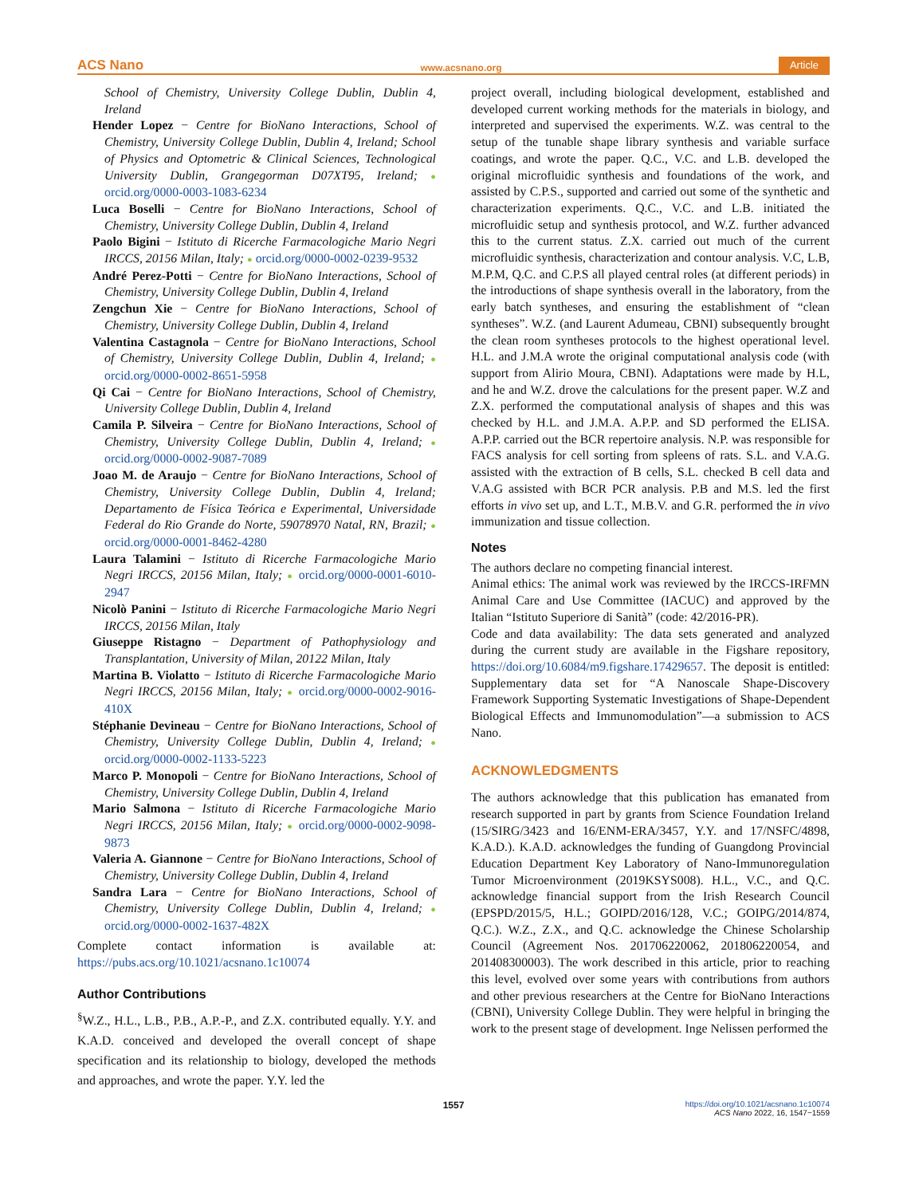ACS Nano www.acsnano.org Article
School of Chemistry, University College Dublin, Dublin 4, Ireland
Hender Lopez − Centre for BioNano Interactions, School of Chemistry, University College Dublin, Dublin 4, Ireland; School of Physics and Optometric & Clinical Sciences, Technological University Dublin, Grangegorman D07XT95, Ireland; ● orcid.org/0000-0003-1083-6234
Luca Boselli − Centre for BioNano Interactions, School of Chemistry, University College Dublin, Dublin 4, Ireland
Paolo Bigini − Istituto di Ricerche Farmacologiche Mario Negri IRCCS, 20156 Milan, Italy; ● orcid.org/0000-0002-0239-9532
André Perez-Potti − Centre for BioNano Interactions, School of Chemistry, University College Dublin, Dublin 4, Ireland
Zengchun Xie − Centre for BioNano Interactions, School of Chemistry, University College Dublin, Dublin 4, Ireland
Valentina Castagnola − Centre for BioNano Interactions, School of Chemistry, University College Dublin, Dublin 4, Ireland; ● orcid.org/0000-0002-8651-5958
Qi Cai − Centre for BioNano Interactions, School of Chemistry, University College Dublin, Dublin 4, Ireland
Camila P. Silveira − Centre for BioNano Interactions, School of Chemistry, University College Dublin, Dublin 4, Ireland; ● orcid.org/0000-0002-9087-7089
Joao M. de Araujo − Centre for BioNano Interactions, School of Chemistry, University College Dublin, Dublin 4, Ireland; Departamento de Física Teórica e Experimental, Universidade Federal do Rio Grande do Norte, 59078970 Natal, RN, Brazil; ● orcid.org/0000-0001-8462-4280
Laura Talamini − Istituto di Ricerche Farmacologiche Mario Negri IRCCS, 20156 Milan, Italy; ● orcid.org/0000-0001-6010-2947
Nicolò Panini − Istituto di Ricerche Farmacologiche Mario Negri IRCCS, 20156 Milan, Italy
Giuseppe Ristagno − Department of Pathophysiology and Transplantation, University of Milan, 20122 Milan, Italy
Martina B. Violatto − Istituto di Ricerche Farmacologiche Mario Negri IRCCS, 20156 Milan, Italy; ● orcid.org/0000-0002-9016-410X
Stéphanie Devineau − Centre for BioNano Interactions, School of Chemistry, University College Dublin, Dublin 4, Ireland; ● orcid.org/0000-0002-1133-5223
Marco P. Monopoli − Centre for BioNano Interactions, School of Chemistry, University College Dublin, Dublin 4, Ireland
Mario Salmona − Istituto di Ricerche Farmacologiche Mario Negri IRCCS, 20156 Milan, Italy; ● orcid.org/0000-0002-9098-9873
Valeria A. Giannone − Centre for BioNano Interactions, School of Chemistry, University College Dublin, Dublin 4, Ireland
Sandra Lara − Centre for BioNano Interactions, School of Chemistry, University College Dublin, Dublin 4, Ireland; ● orcid.org/0000-0002-1637-482X
Complete contact information is available at: https://pubs.acs.org/10.1021/acsnano.1c10074
Author Contributions
<sup>§</sup> W.Z., H.L., L.B., P.B., A.P.-P., and Z.X. contributed equally. Y.Y. and K.A.D. conceived and developed the overall concept of shape specification and its relationship to biology, developed the methods and approaches, and wrote the paper. Y.Y. led the
project overall, including biological development, established and developed current working methods for the materials in biology, and interpreted and supervised the experiments. W.Z. was central to the setup of the tunable shape library synthesis and variable surface coatings, and wrote the paper. Q.C., V.C. and L.B. developed the original microfluidic synthesis and foundations of the work, and assisted by C.P.S., supported and carried out some of the synthetic and characterization experiments. Q.C., V.C. and L.B. initiated the microfluidic setup and synthesis protocol, and W.Z. further advanced this to the current status. Z.X. carried out much of the current microfluidic synthesis, characterization and contour analysis. V.C, L.B, M.P.M, Q.C. and C.P.S all played central roles (at different periods) in the introductions of shape synthesis overall in the laboratory, from the early batch syntheses, and ensuring the establishment of “clean syntheses”. W.Z. (and Laurent Adumeau, CBNI) subsequently brought the clean room syntheses protocols to the highest operational level. H.L. and J.M.A wrote the original computational analysis code (with support from Alirio Moura, CBNI). Adaptations were made by H.L, and he and W.Z. drove the calculations for the present paper. W.Z and Z.X. performed the computational analysis of shapes and this was checked by H.L. and J.M.A. A.P.P. and SD performed the ELISA. A.P.P. carried out the BCR repertoire analysis. N.P. was responsible for FACS analysis for cell sorting from spleens of rats. S.L. and V.A.G. assisted with the extraction of B cells, S.L. checked B cell data and V.A.G assisted with BCR PCR analysis. P.B and M.S. led the first efforts in vivo set up, and L.T., M.B.V. and G.R. performed the in vivo immunization and tissue collection.
Notes
The authors declare no competing financial interest.
Animal ethics: The animal work was reviewed by the IRCCS-IRFMN Animal Care and Use Committee (IACUC) and approved by the Italian “Istituto Superiore di Sanità” (code: 42/2016-PR).
Code and data availability: The data sets generated and analyzed during the current study are available in the Figshare repository, https://doi.org/10.6084/m9.figshare.17429657. The deposit is entitled: Supplementary data set for “A Nanoscale Shape-Discovery Framework Supporting Systematic Investigations of Shape-Dependent Biological Effects and Immunomodulation”—a submission to ACS Nano.
ACKNOWLEDGMENTS
The authors acknowledge that this publication has emanated from research supported in part by grants from Science Foundation Ireland (15/SIRG/3423 and 16/ENM-ERA/3457, Y.Y. and 17/NSFC/4898, K.A.D.). K.A.D. acknowledges the funding of Guangdong Provincial Education Department Key Laboratory of Nano-Immunoregulation Tumor Microenvironment (2019KSYS008). H.L., V.C., and Q.C. acknowledge financial support from the Irish Research Council (EPSPD/2015/5, H.L.; GOIPD/2016/128, V.C.; GOIPG/2014/874, Q.C.). W.Z., Z.X., and Q.C. acknowledge the Chinese Scholarship Council (Agreement Nos. 201706220062, 201806220054, and 201408300003). The work described in this article, prior to reaching this level, evolved over some years with contributions from authors and other previous researchers at the Centre for BioNano Interactions (CBNI), University College Dublin. They were helpful in bringing the work to the present stage of development. Inge Nelissen performed the
1557 https://doi.org/10.1021/acsnano.1c10074
ACS Nano 2022, 16, 1547−1559